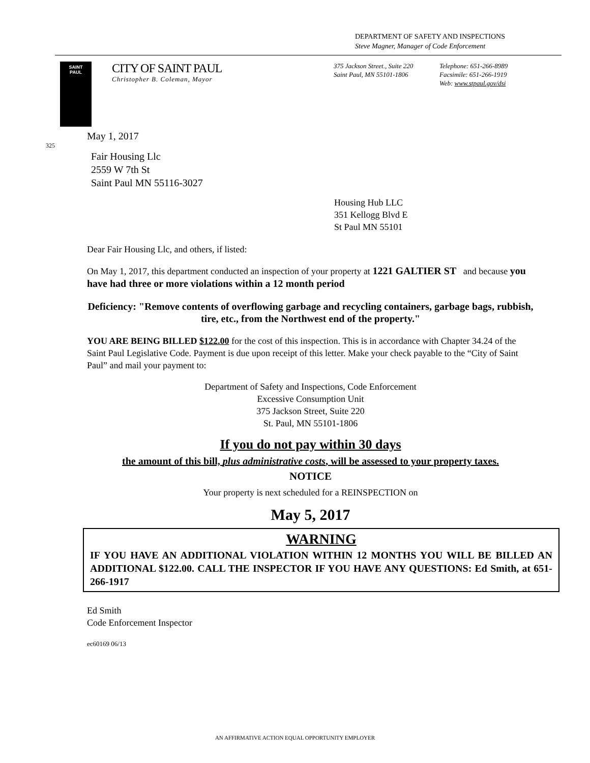DEPARTMENT OF SAFETY AND INSPECTIONS
Steve Magner, Manager of Code Enforcement
SAINT
PAUL
CITY OF SAINT PAUL
Christopher B. Coleman, Mayor
375 Jackson Street., Suite 220
Saint Paul, MN 55101-1806
Telephone: 651-266-8989
Facsimile: 651-266-1919
Web: www.stpaul.gov/dsi
May 1, 2017
325
Fair Housing Llc
2559 W 7th St
Saint Paul MN 55116-3027
Housing Hub LLC
351 Kellogg Blvd E
St Paul MN 55101
Dear Fair Housing Llc, and others, if listed:
On May 1, 2017, this department conducted an inspection of your property at 1221 GALTIER ST and because you have had three or more violations within a 12 month period
Deficiency: "Remove contents of overflowing garbage and recycling containers, garbage bags, rubbish, tire, etc., from the Northwest end of the property."
YOU ARE BEING BILLED $122.00 for the cost of this inspection. This is in accordance with Chapter 34.24 of the Saint Paul Legislative Code. Payment is due upon receipt of this letter. Make your check payable to the “City of Saint Paul” and mail your payment to:
Department of Safety and Inspections, Code Enforcement
Excessive Consumption Unit
375 Jackson Street, Suite 220
St. Paul, MN 55101-1806
If you do not pay within 30 days
the amount of this bill, plus administrative costs, will be assessed to your property taxes.
NOTICE
Your property is next scheduled for a REINSPECTION on
May 5, 2017
WARNING
IF YOU HAVE AN ADDITIONAL VIOLATION WITHIN 12 MONTHS YOU WILL BE BILLED AN ADDITIONAL $122.00. CALL THE INSPECTOR IF YOU HAVE ANY QUESTIONS: Ed Smith, at 651-266-1917
Ed Smith
Code Enforcement Inspector
ec60169 06/13
AN AFFIRMATIVE ACTION EQUAL OPPORTUNITY EMPLOYER